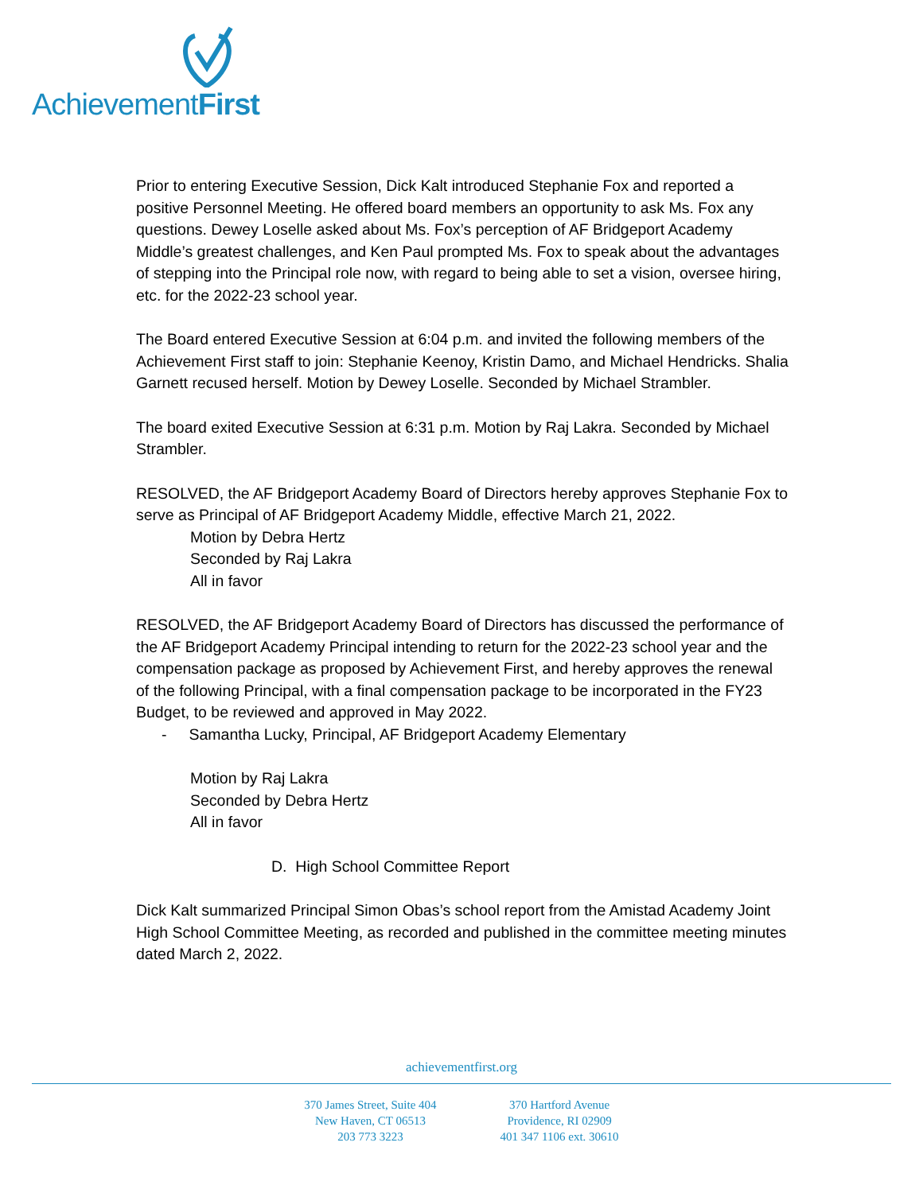AchievementFirst
Prior to entering Executive Session, Dick Kalt introduced Stephanie Fox and reported a positive Personnel Meeting. He offered board members an opportunity to ask Ms. Fox any questions. Dewey Loselle asked about Ms. Fox’s perception of AF Bridgeport Academy Middle’s greatest challenges, and Ken Paul prompted Ms. Fox to speak about the advantages of stepping into the Principal role now, with regard to being able to set a vision, oversee hiring, etc. for the 2022-23 school year.
The Board entered Executive Session at 6:04 p.m. and invited the following members of the Achievement First staff to join: Stephanie Keenoy, Kristin Damo, and Michael Hendricks. Shalia Garnett recused herself. Motion by Dewey Loselle. Seconded by Michael Strambler.
The board exited Executive Session at 6:31 p.m. Motion by Raj Lakra. Seconded by Michael Strambler.
RESOLVED, the AF Bridgeport Academy Board of Directors hereby approves Stephanie Fox to serve as Principal of AF Bridgeport Academy Middle, effective March 21, 2022.
Motion by Debra Hertz
Seconded by Raj Lakra
All in favor
RESOLVED, the AF Bridgeport Academy Board of Directors has discussed the performance of the AF Bridgeport Academy Principal intending to return for the 2022-23 school year and the compensation package as proposed by Achievement First, and hereby approves the renewal of the following Principal, with a final compensation package to be incorporated in the FY23 Budget, to be reviewed and approved in May 2022.
- Samantha Lucky, Principal, AF Bridgeport Academy Elementary
Motion by Raj Lakra
Seconded by Debra Hertz
All in favor
D. High School Committee Report
Dick Kalt summarized Principal Simon Obas’s school report from the Amistad Academy Joint High School Committee Meeting, as recorded and published in the committee meeting minutes dated March 2, 2022.
achievementfirst.org
370 James Street, Suite 404
New Haven, CT 06513
203 773 3223
370 Hartford Avenue
Providence, RI 02909
401 347 1106 ext. 30610